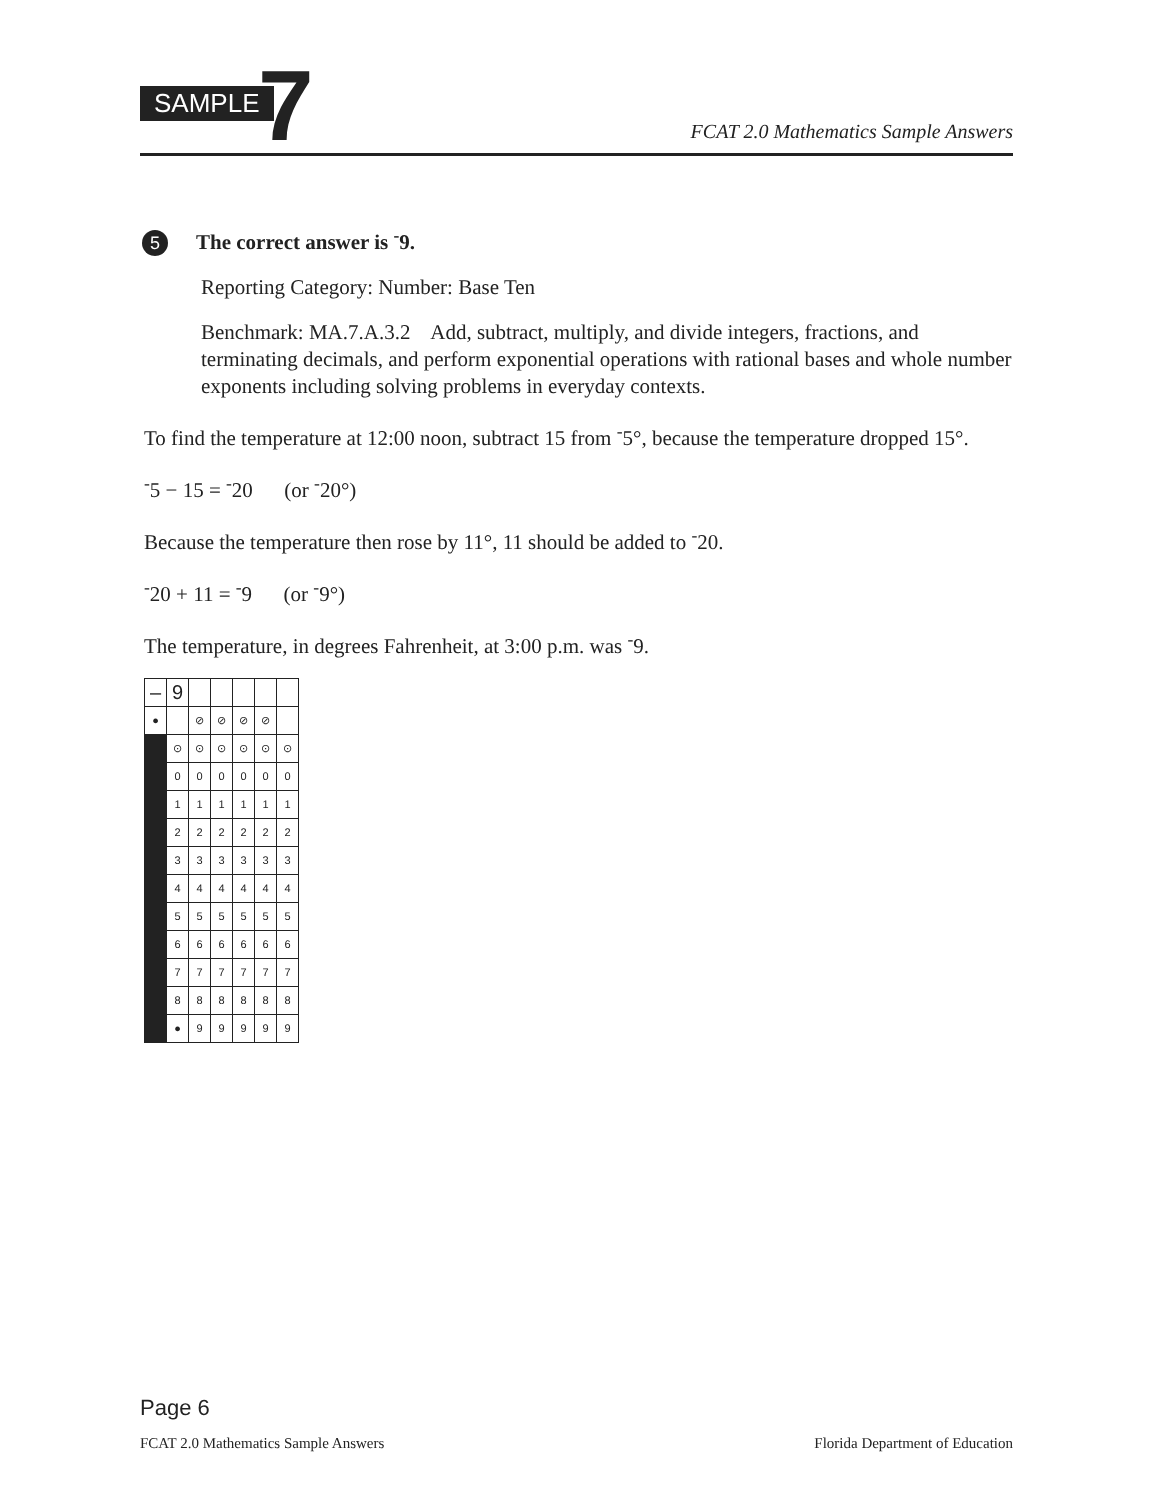SAMPLE 7 FCAT 2.0 Mathematics Sample Answers
5 The correct answer is <sup>-</sup>9.
Reporting Category: Number: Base Ten
Benchmark: MA.7.A.3.2 Add, subtract, multiply, and divide integers, fractions, and terminating decimals, and perform exponential operations with rational bases and whole number exponents including solving problems in everyday contexts.
To find the temperature at 12:00 noon, subtract 15 from <sup>-</sup>5°, because the temperature dropped 15°.
<sup>-</sup>5 − 15 = <sup>-</sup>20 (or <sup>-</sup>20°)
Because the temperature then rose by 11°, 11 should be added to <sup>-</sup>20.
<sup>-</sup>20 + 11 = <sup>-</sup>9 (or <sup>-</sup>9°)
The temperature, in degrees Fahrenheit, at 3:00 p.m. was <sup>-</sup>9.
| – | 9 | | | | | |
| ● | | ⊘ | ⊘ | ⊘ | ⊘ | |
| | ⊙ | ⊙ | ⊙ | ⊙ | ⊙ | ⊙ |
| | 0 | 0 | 0 | 0 | 0 | 0 |
| | 1 | 1 | 1 | 1 | 1 | 1 |
| | 2 | 2 | 2 | 2 | 2 | 2 |
| | 3 | 3 | 3 | 3 | 3 | 3 |
| | 4 | 4 | 4 | 4 | 4 | 4 |
| | 5 | 5 | 5 | 5 | 5 | 5 |
| | 6 | 6 | 6 | 6 | 6 | 6 |
| | 7 | 7 | 7 | 7 | 7 | 7 |
| | 8 | 8 | 8 | 8 | 8 | 8 |
| | ● | 9 | 9 | 9 | 9 | 9 |
Page 6
FCAT 2.0 Mathematics Sample Answers Florida Department of Education